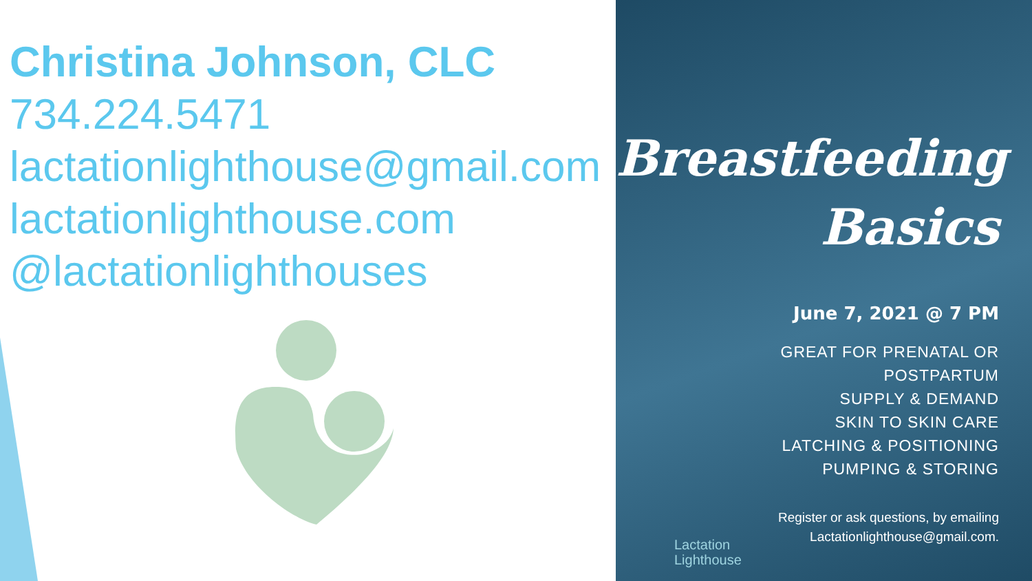Christina Johnson, CLC
734.224.5471
lactationlighthouse@gmail.com
lactationlighthouse.com
@lactationlighthouses
Breastfeeding
Basics
June 7, 2021 @ 7 PM
GREAT FOR PRENATAL OR
POSTPARTUM
SUPPLY & DEMAND
SKIN TO SKIN CARE
LATCHING & POSITIONING
PUMPING & STORING
Register or ask questions, by emailing
Lactationlighthouse@gmail.com.
Lactation
Lighthouse